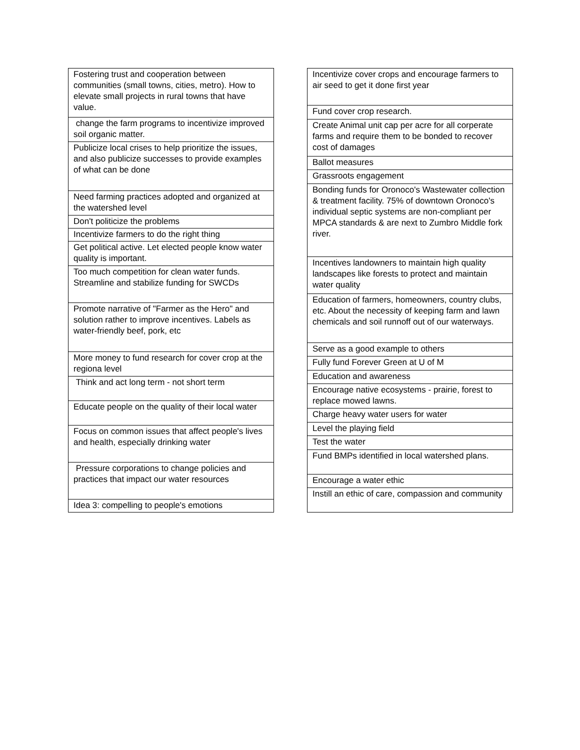| Fostering trust and cooperation between communities (small towns, cities, metro). How to elevate small projects in rural towns that have value. |
| change the farm programs to incentivize improved soil organic matter. |
| Publicize local crises to help prioritize the issues, and also publicize successes to provide examples of what can be done |
| Need farming practices adopted and organized at the watershed level |
| Don't politicize the problems |
| Incentivize farmers to do the right thing |
| Get political active. Let elected people know water quality is important. |
| Too much competition for clean water funds. Streamline and stabilize funding for SWCDs |
| Promote narrative of "Farmer as the Hero" and solution rather to improve incentives. Labels as water-friendly beef, pork, etc |
| More money to fund research for cover crop at the regiona level |
| Think and act long term - not short term |
| Educate people on the quality of their local water |
| Focus on common issues that affect people's lives and health, especially drinking water |
| Pressure corporations to change policies and practices that impact our water resources |
| Idea 3: compelling to people's emotions |
| Incentivize cover crops and encourage farmers to air seed to get it done first year |
| Fund cover crop research. |
| Create Animal unit cap per acre for all corperate farms and require them to be bonded to recover cost of damages |
| Ballot measures |
| Grassroots engagement |
| Bonding funds for Oronoco's Wastewater collection & treatment facility. 75% of downtown Oronoco's individual septic systems are non-compliant per MPCA standards & are next to Zumbro Middle fork river. |
| Incentives landowners to maintain high quality landscapes like forests to protect and maintain water quality |
| Education of farmers, homeowners, country clubs, etc. About the necessity of keeping farm and lawn chemicals and soil runnoff out of our waterways. |
| Serve as a good example to others |
| Fully fund Forever Green at U of M |
| Education and awareness |
| Encourage native ecosystems - prairie, forest to replace mowed lawns. |
| Charge heavy water users for water |
| Level the playing field |
| Test the water |
| Fund BMPs identified in local watershed plans. |
| Encourage a water ethic |
| Instill an ethic of care, compassion and community |